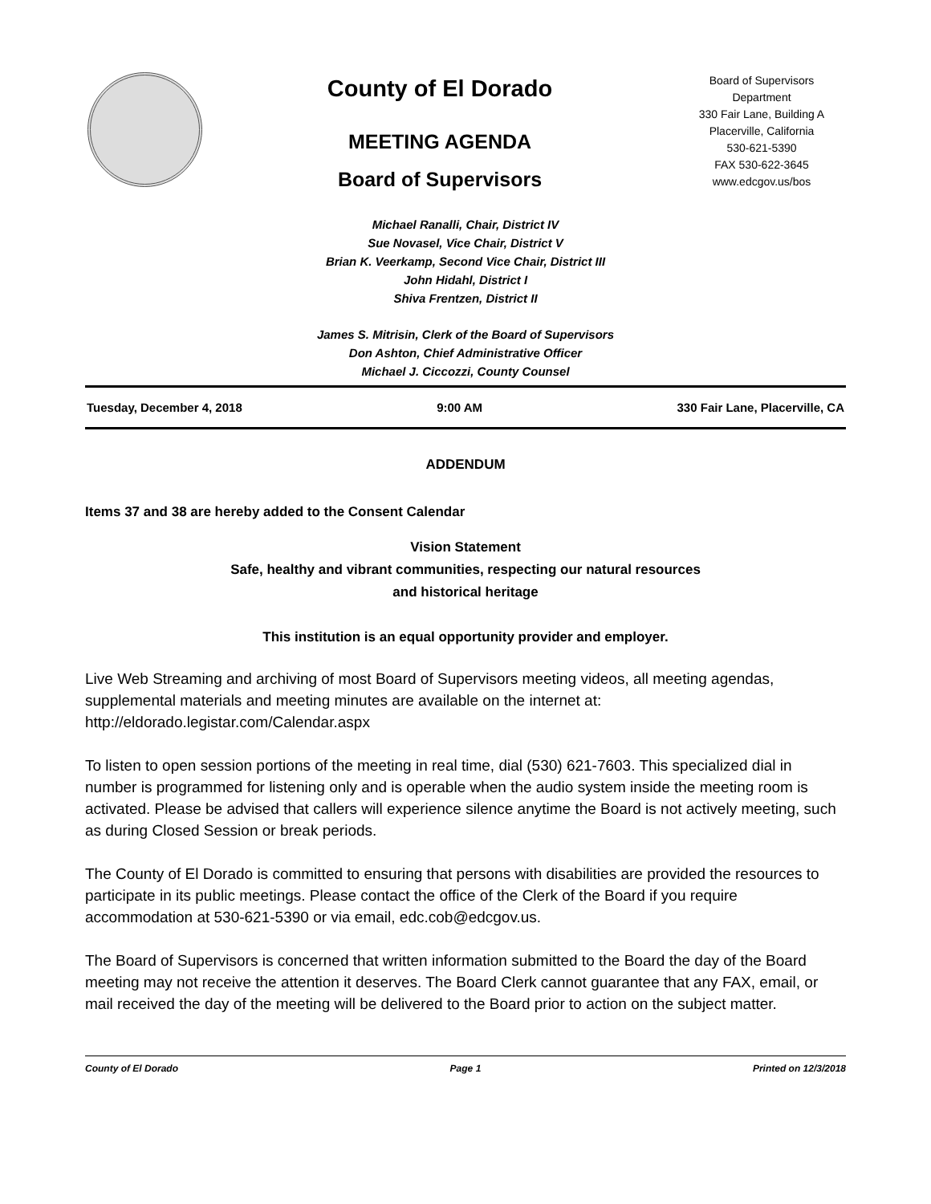County of El Dorado
MEETING AGENDA
Board of Supervisors
Board of Supervisors
Department
330 Fair Lane, Building A
Placerville, California
530-621-5390
FAX 530-622-3645
www.edcgov.us/bos
Michael Ranalli, Chair, District IV
Sue Novasel, Vice Chair, District V
Brian K. Veerkamp, Second Vice Chair, District III
John Hidahl, District I
Shiva Frentzen, District II
James S. Mitrisin, Clerk of the Board of Supervisors
Don Ashton, Chief Administrative Officer
Michael J. Ciccozzi, County Counsel
Tuesday, December 4, 2018 9:00 AM 330 Fair Lane, Placerville, CA
ADDENDUM
Items 37 and 38 are hereby added to the Consent Calendar
Vision Statement
Safe, healthy and vibrant communities, respecting our natural resources
and historical heritage
This institution is an equal opportunity provider and employer.
Live Web Streaming and archiving of most Board of Supervisors meeting videos, all meeting agendas, supplemental materials and meeting minutes are available on the internet at: http://eldorado.legistar.com/Calendar.aspx
To listen to open session portions of the meeting in real time, dial (530) 621-7603. This specialized dial in number is programmed for listening only and is operable when the audio system inside the meeting room is activated. Please be advised that callers will experience silence anytime the Board is not actively meeting, such as during Closed Session or break periods.
The County of El Dorado is committed to ensuring that persons with disabilities are provided the resources to participate in its public meetings. Please contact the office of the Clerk of the Board if you require accommodation at 530-621-5390 or via email, edc.cob@edcgov.us.
The Board of Supervisors is concerned that written information submitted to the Board the day of the Board meeting may not receive the attention it deserves. The Board Clerk cannot guarantee that any FAX, email, or mail received the day of the meeting will be delivered to the Board prior to action on the subject matter.
County of El Dorado Page 1 Printed on 12/3/2018